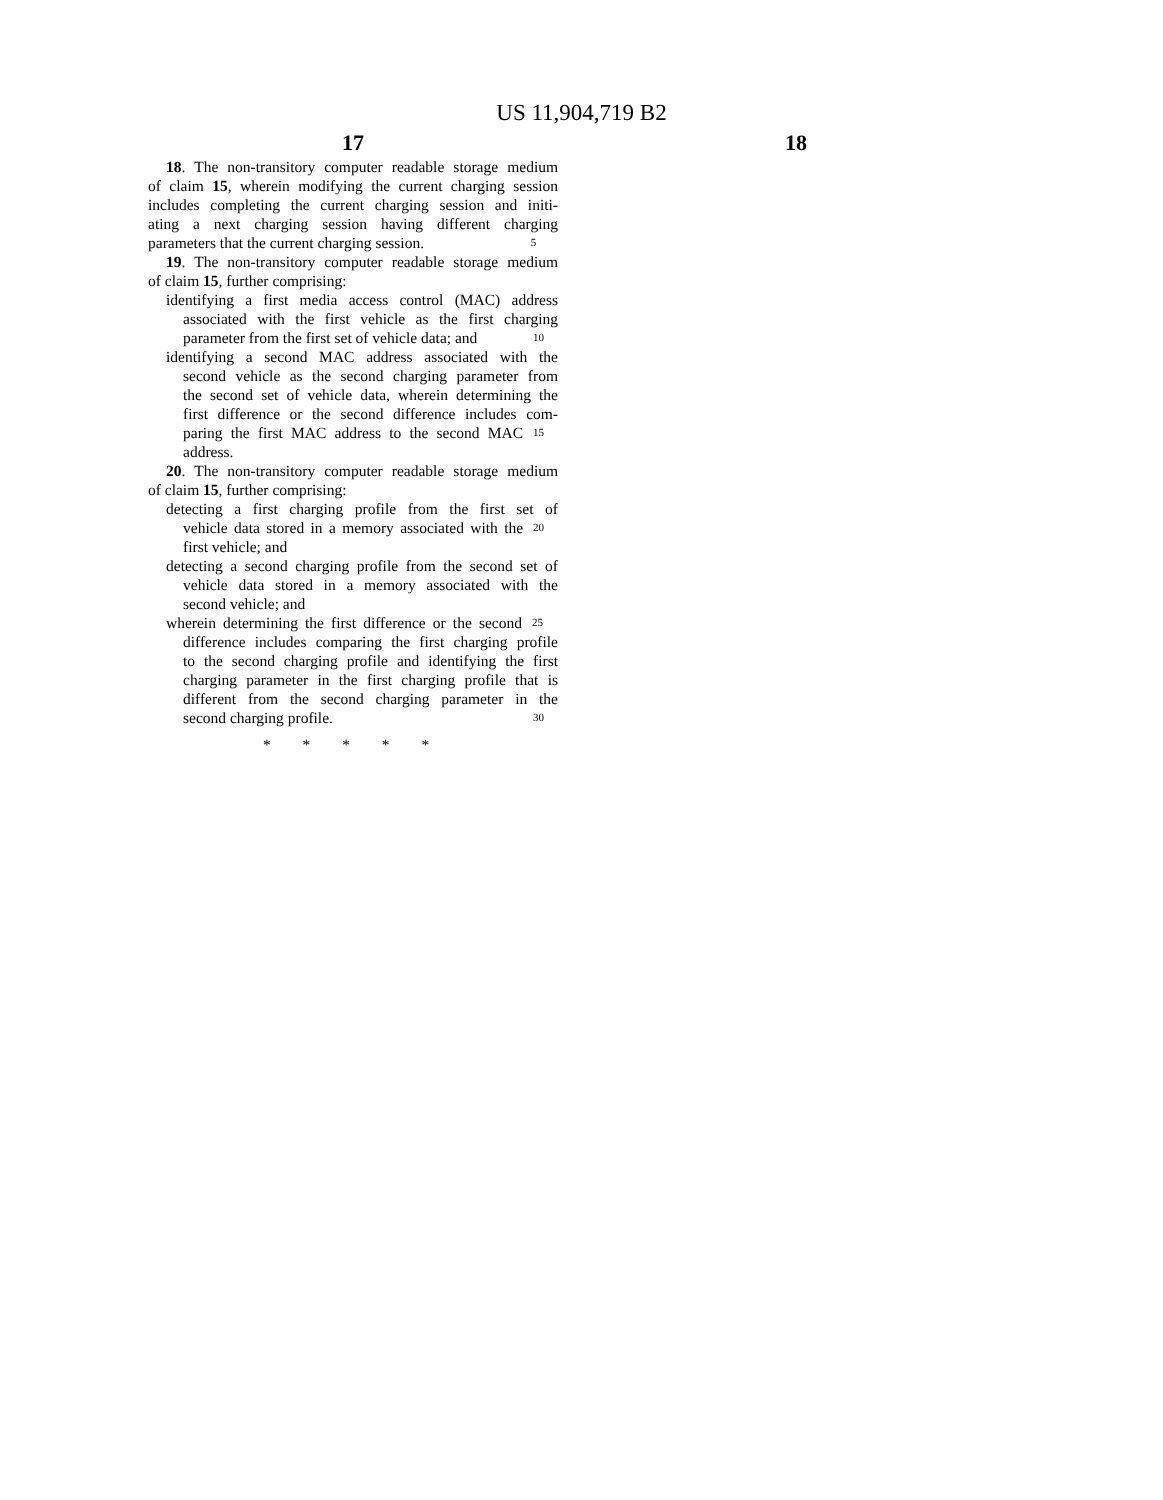US 11,904,719 B2
17 18
18. The non-transitory computer readable storage medium
of claim 15, wherein modifying the current charging session
includes completing the current charging session and initi-
ating a next charging session having different charging
parameters that the current charging session.
5
19. The non-transitory computer readable storage medium
of claim 15, further comprising:
identifying a first media access control (MAC) address
associated with the first vehicle as the first charging
parameter from the first set of vehicle data; and
10
identifying a second MAC address associated with the
second vehicle as the second charging parameter from
the second set of vehicle data, wherein determining the
first difference or the second difference includes com-
paring the first MAC address to the second MAC
15
address.
20. The non-transitory computer readable storage medium
of claim 15, further comprising:
detecting a first charging profile from the first set of
vehicle data stored in a memory associated with the
20
first vehicle; and
detecting a second charging profile from the second set of
vehicle data stored in a memory associated with the
second vehicle; and
wherein determining the first difference or the second
25
difference includes comparing the first charging profile
to the second charging profile and identifying the first
charging parameter in the first charging profile that is
different from the second charging parameter in the
second charging profile.
30
* * * * *